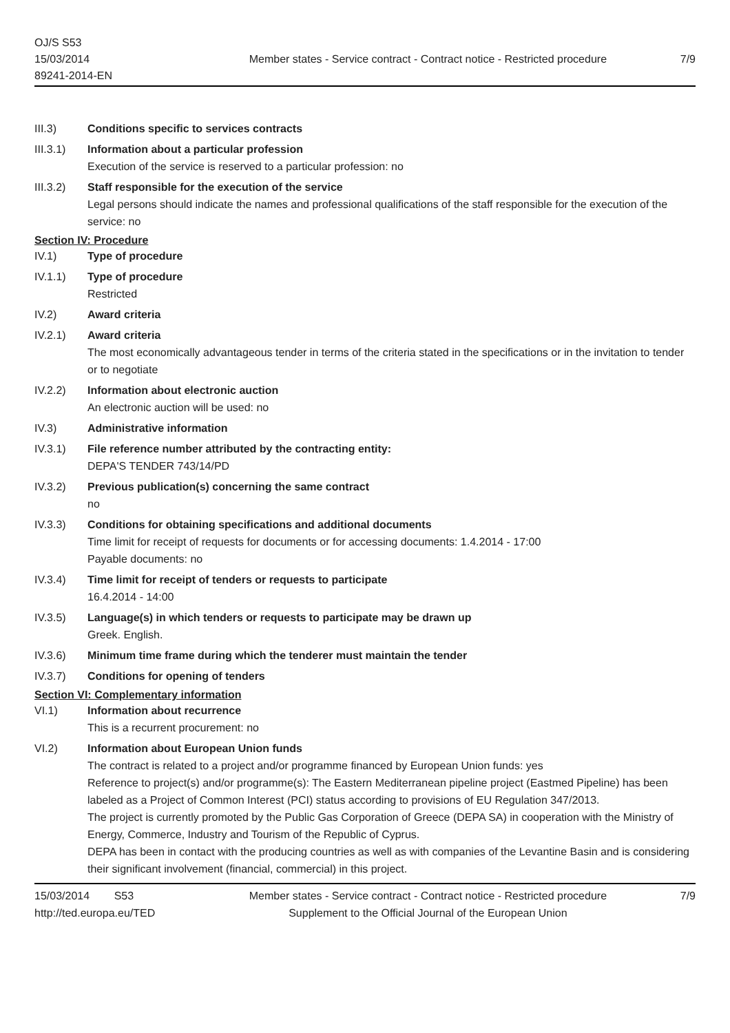OJ/S S53
15/03/2014
89241-2014-EN
Member states - Service contract - Contract notice - Restricted procedure
7/9
III.3) Conditions specific to services contracts
III.3.1) Information about a particular profession
Execution of the service is reserved to a particular profession: no
III.3.2) Staff responsible for the execution of the service
Legal persons should indicate the names and professional qualifications of the staff responsible for the execution of the service: no
Section IV: Procedure
IV.1) Type of procedure
IV.1.1) Type of procedure
Restricted
IV.2) Award criteria
IV.2.1) Award criteria
The most economically advantageous tender in terms of the criteria stated in the specifications or in the invitation to tender or to negotiate
IV.2.2) Information about electronic auction
An electronic auction will be used: no
IV.3) Administrative information
IV.3.1) File reference number attributed by the contracting entity:
DEPA'S TENDER 743/14/PD
IV.3.2) Previous publication(s) concerning the same contract
no
IV.3.3) Conditions for obtaining specifications and additional documents
Time limit for receipt of requests for documents or for accessing documents: 1.4.2014 - 17:00
Payable documents: no
IV.3.4) Time limit for receipt of tenders or requests to participate
16.4.2014 - 14:00
IV.3.5) Language(s) in which tenders or requests to participate may be drawn up
Greek. English.
IV.3.6) Minimum time frame during which the tenderer must maintain the tender
IV.3.7) Conditions for opening of tenders
Section VI: Complementary information
VI.1) Information about recurrence
This is a recurrent procurement: no
VI.2) Information about European Union funds
The contract is related to a project and/or programme financed by European Union funds: yes
Reference to project(s) and/or programme(s): The Eastern Mediterranean pipeline project (Eastmed Pipeline) has been labeled as a Project of Common Interest (PCI) status according to provisions of EU Regulation 347/2013.
The project is currently promoted by the Public Gas Corporation of Greece (DEPA SA) in cooperation with the Ministry of Energy, Commerce, Industry and Tourism of the Republic of Cyprus.
DEPA has been in contact with the producing countries as well as with companies of the Levantine Basin and is considering their significant involvement (financial, commercial) in this project.
15/03/2014 S53
http://ted.europa.eu/TED
Member states - Service contract - Contract notice - Restricted procedure
Supplement to the Official Journal of the European Union
7/9